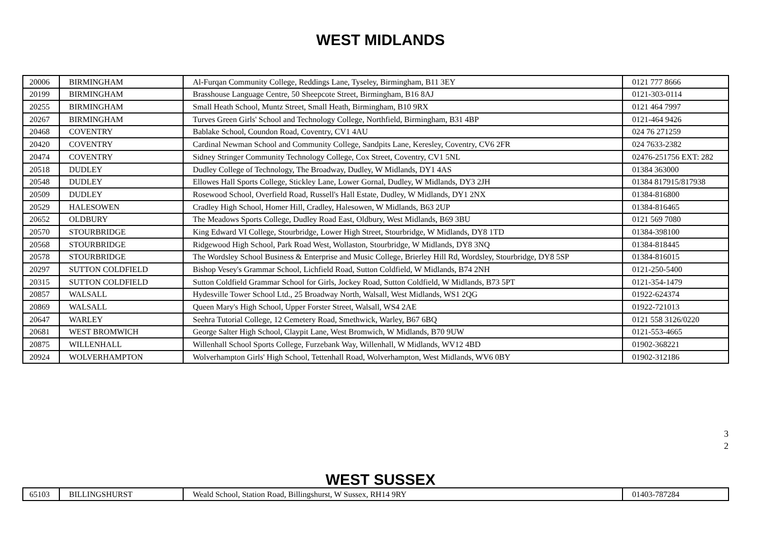WEST MIDLANDS
| 20006 | BIRMINGHAM | Al-Furqan Community College, Reddings Lane, Tyseley, Birmingham, B11 3EY | 0121 777 8666 |
| 20199 | BIRMINGHAM | Brasshouse Language Centre, 50 Sheepcote Street, Birmingham, B16 8AJ | 0121-303-0114 |
| 20255 | BIRMINGHAM | Small Heath School, Muntz Street, Small Heath, Birmingham, B10 9RX | 0121 464 7997 |
| 20267 | BIRMINGHAM | Turves Green Girls' School and Technology College, Northfield, Birmingham, B31 4BP | 0121-464 9426 |
| 20468 | COVENTRY | Bablake School, Coundon Road, Coventry, CV1 4AU | 024 76 271259 |
| 20420 | COVENTRY | Cardinal Newman School and Community College, Sandpits Lane, Keresley, Coventry, CV6 2FR | 024 7633-2382 |
| 20474 | COVENTRY | Sidney Stringer Community Technology College, Cox Street, Coventry, CV1 5NL | 02476-251756 EXT: 282 |
| 20518 | DUDLEY | Dudley College of Technology, The Broadway, Dudley, W Midlands, DY1 4AS | 01384 363000 |
| 20548 | DUDLEY | Ellowes Hall Sports College, Stickley Lane, Lower Gornal, Dudley, W Midlands, DY3 2JH | 01384 817915/817938 |
| 20509 | DUDLEY | Rosewood School, Overfield Road, Russell's Hall Estate, Dudley, W Midlands, DY1 2NX | 01384-816800 |
| 20529 | HALESOWEN | Cradley High School, Homer Hill, Cradley, Halesowen, W Midlands, B63 2UP | 01384-816465 |
| 20652 | OLDBURY | The Meadows Sports College, Dudley Road East, Oldbury, West Midlands, B69 3BU | 0121 569 7080 |
| 20570 | STOURBRIDGE | King Edward VI College, Stourbridge, Lower High Street, Stourbridge, W Midlands, DY8 1TD | 01384-398100 |
| 20568 | STOURBRIDGE | Ridgewood High School, Park Road West, Wollaston, Stourbridge, W Midlands, DY8 3NQ | 01384-818445 |
| 20578 | STOURBRIDGE | The Wordsley School Business & Enterprise and Music College, Brierley Hill Rd, Wordsley, Stourbridge, DY8 5SP | 01384-816015 |
| 20297 | SUTTON COLDFIELD | Bishop Vesey's Grammar School, Lichfield Road, Sutton Coldfield, W Midlands, B74 2NH | 0121-250-5400 |
| 20315 | SUTTON COLDFIELD | Sutton Coldfield Grammar School for Girls, Jockey Road, Sutton Coldfield, W Midlands, B73 5PT | 0121-354-1479 |
| 20857 | WALSALL | Hydesville Tower School Ltd., 25 Broadway North, Walsall, West Midlands, WS1 2QG | 01922-624374 |
| 20869 | WALSALL | Queen Mary's High School, Upper Forster Street, Walsall, WS4 2AE | 01922-721013 |
| 20647 | WARLEY | Seehra Tutorial College, 12 Cemetery Road, Smethwick, Warley, B67 6BQ | 0121 558 3126/0220 |
| 20681 | WEST BROMWICH | George Salter High School, Claypit Lane, West Bromwich, W Midlands, B70 9UW | 0121-553-4665 |
| 20875 | WILLENHALL | Willenhall School Sports College, Furzebank Way, Willenhall, W Midlands, WV12 4BD | 01902-368221 |
| 20924 | WOLVERHAMPTON | Wolverhampton Girls' High School, Tettenhall Road, Wolverhampton, West Midlands, WV6 0BY | 01902-312186 |
3
2
WEST SUSSEX
| 65103 | BILLINGSHURST | Weald School, Station Road, Billingshurst, W Sussex, RH14 9RY | 01403-787284 |